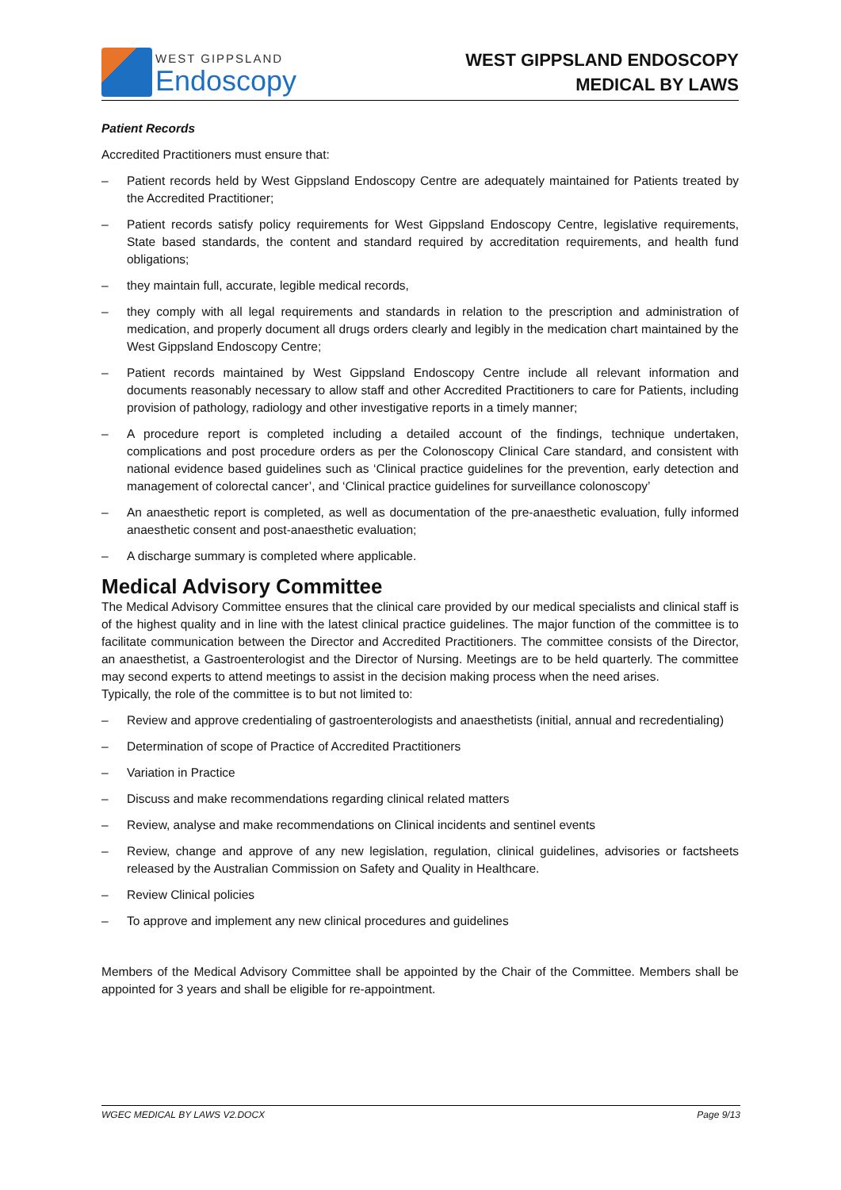WEST GIPPSLAND
Endoscopy
WEST GIPPSLAND ENDOSCOPY
MEDICAL BY LAWS
Patient Records
Accredited Practitioners must ensure that:
– Patient records held by West Gippsland Endoscopy Centre are adequately maintained for Patients treated by the Accredited Practitioner;
– Patient records satisfy policy requirements for West Gippsland Endoscopy Centre, legislative requirements, State based standards, the content and standard required by accreditation requirements, and health fund obligations;
– they maintain full, accurate, legible medical records,
– they comply with all legal requirements and standards in relation to the prescription and administration of medication, and properly document all drugs orders clearly and legibly in the medication chart maintained by the West Gippsland Endoscopy Centre;
– Patient records maintained by West Gippsland Endoscopy Centre include all relevant information and documents reasonably necessary to allow staff and other Accredited Practitioners to care for Patients, including provision of pathology, radiology and other investigative reports in a timely manner;
– A procedure report is completed including a detailed account of the findings, technique undertaken, complications and post procedure orders as per the Colonoscopy Clinical Care standard, and consistent with national evidence based guidelines such as ‘Clinical practice guidelines for the prevention, early detection and management of colorectal cancer’, and ‘Clinical practice guidelines for surveillance colonoscopy’
– An anaesthetic report is completed, as well as documentation of the pre-anaesthetic evaluation, fully informed anaesthetic consent and post-anaesthetic evaluation;
– A discharge summary is completed where applicable.
Medical Advisory Committee
The Medical Advisory Committee ensures that the clinical care provided by our medical specialists and clinical staff is of the highest quality and in line with the latest clinical practice guidelines. The major function of the committee is to facilitate communication between the Director and Accredited Practitioners. The committee consists of the Director, an anaesthetist, a Gastroenterologist and the Director of Nursing. Meetings are to be held quarterly. The committee may second experts to attend meetings to assist in the decision making process when the need arises.
Typically, the role of the committee is to but not limited to:
– Review and approve credentialing of gastroenterologists and anaesthetists (initial, annual and recredentialing)
– Determination of scope of Practice of Accredited Practitioners
– Variation in Practice
– Discuss and make recommendations regarding clinical related matters
– Review, analyse and make recommendations on Clinical incidents and sentinel events
– Review, change and approve of any new legislation, regulation, clinical guidelines, advisories or factsheets released by the Australian Commission on Safety and Quality in Healthcare.
– Review Clinical policies
– To approve and implement any new clinical procedures and guidelines
Members of the Medical Advisory Committee shall be appointed by the Chair of the Committee. Members shall be appointed for 3 years and shall be eligible for re-appointment.
WGEC MEDICAL BY LAWS V2.DOCX Page 9/13